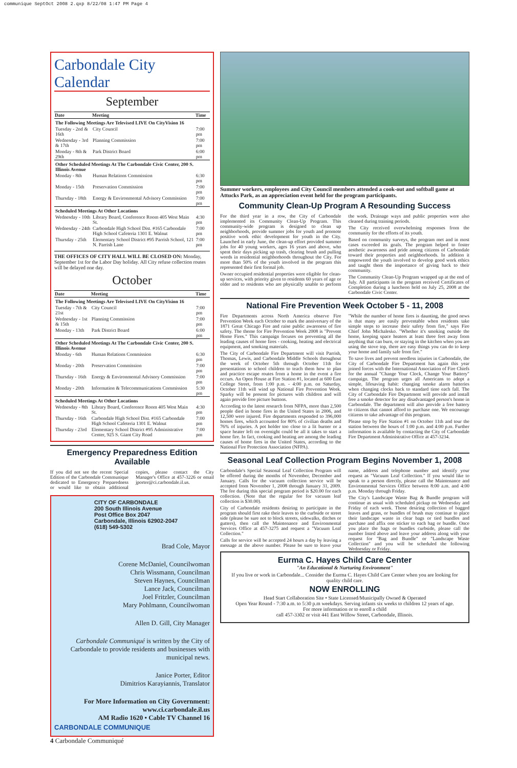communique SeptOct 2008 2.qxp 8/22/08 1:47 PM Page 4
Carbondale City Calendar
September
| Date | Meeting | Time |
| --- | --- | --- |
| The Following Meetings Are Televised LIVE On CityVision 16 | | |
| Tuesday - 2nd & 16th | City Council | 7:00 pm |
| Wednesday - 3rd & 17th | Planning Commission | 7:00 pm |
| Monday - 8th & 29th | Park District Board | 6:00 pm |
| Other Scheduled Meetings At The Carbondale Civic Center, 200 S. Illinois Avenue | | |
| Monday - 8th | Human Relations Commission | 6:30 pm |
| Monday - 15th | Preservation Commission | 7:00 pm |
| Thursday - 18th | Energy & Environmental Advisory Commission | 7:00 pm |
| Scheduled Meetings At Other Locations | | |
| Wednesday - 10th | Library Board, Conference Room 405 West Main St. | 4:30 pm |
| Wednesday - 24th | Carbondale High School Dist. #165 Carbondale High School Cafeteria 1301 E. Walnut | 7:00 pm |
| Thursday - 25th | Elementary School District #95 Parrish School, 121 N. Parrish Lane | 7:00 pm |
THE OFFICES OF CITY HALL WILL BE CLOSED ON: Monday, September 1st for the Labor Day holiday. All City refuse collection routes will be delayed one day.
October
| Date | Meeting | Time |
| --- | --- | --- |
| The Following Meetings Are Televised LIVE On CityVision 16 | | |
| Tuesday - 7th & 21st | City Council | 7:00 pm |
| Wednesday - 1st & 15th | Planning Commission | 7:00 pm |
| Monday - 13th | Park District Board | 6:00 pm |
| Other Scheduled Meetings At The Carbondale Civic Center, 200 S. Illinois Avenue | | |
| Monday - 6th | Human Relations Commission | 6:30 pm |
| Monday - 20th | Preservation Commission | 7:00 pm |
| Thursday - 16th | Energy & Environmental Advisory Commission | 7:00 pm |
| Monday - 20th | Information & Telecommunications Commission | 5:30 pm |
| Scheduled Meetings At Other Locations | | |
| Wednesday - 8th | Library Board, Conference Room 405 West Main St. | 4:30 pm |
| Thursday - 16th | Carbondale High School Dist. #165 Carbondale High School Cafeteria 1301 E. Walnut | 7:00 pm |
| Thursday - 23rd | Elementary School District #95 Administrative Center, 925 S. Giant City Road | 7:00 pm |
Emergency Preparedness Edition Available
If you did not see the recent Special Edition of the Carbondale Communique dedicated to Emergency Preparedness or would like to obtain additional copies, please contact the City Manager's Office at 457-3226 or email jporter@ci.carbondale.il.us.
CITY OF CARBONDALE
200 South Illinois Avenue
Post Office Box 2047
Carbondale, Illinois 62902-2047
(618) 549-5302
Brad Cole, Mayor
Corene McDaniel, Councilwoman
Chris Wissmann, Councilman
Steven Haynes, Councilman
Lance Jack, Councilman
Joel Fritzler, Councilman
Mary Pohlmann, Councilwoman
Allen D. Gill, City Manager
Carbondale Communiqué is written by the City of Carbondale to provide residents and businesses with municipal news.
Janice Porter, Editor
Dimitrios Karayiannis, Translator
For More Information on City Government:
www.ci.carbondale.il.us
AM Radio 1620 • Cable TV Channel 16
CARBONDALE COMMUNIQUE
4 Carbondale Communiqué
Summer workers, employees and City Council members attended a cook-out and softball game at Attucks Park, as an appreciation event held for the program participants.
Community Clean-Up Program A Resounding Success
For the third year in a row, the City of Carbondale implemented its Community Clean-Up Program. This community-wide program is designed to clean up neighborhoods, provide summer jobs for youth and promote positive work ethic development for youth in the City. Launched in early June, the clean-up effort provided summer jobs for 40 young workers, ages 16 years and above, who spent their days picking up trash, clearing brush and pulling weeds in residential neighborhoods throughout the City. For more than 50% of the youth involved in the program this represented their first formal job.
Owner occupied residential properties were eligible for clean-up services, with priority given to residents 60 years of age or older and to residents who are physically unable to perform the work. Drainage ways and public properties were also cleaned during training periods.
The City received overwhelming responses from the community for the efforts of its youth.
Based on community surveys, the program met and in most cases exceeded its goals. The program helped to foster aesthetic awareness and pride among citizens of Carbondale toward their properties and neighborhoods. In addition it empowered the youth involved to develop good work ethics and taught them the importance of giving back to their community.
The Community Clean-Up Program wrapped up at the end of July. All participants in the program received Certificates of Completion during a luncheon held on July 25, 2008 at the Carbondale Civic Center.
National Fire Prevention Week October 5 - 11, 2008
Fire Departments across North America observe Fire Prevention Week each October to mark the anniversary of the 1871 Great Chicago Fire and raise public awareness of fire safety. The theme for Fire Prevention Week 2008 is "Prevent Home Fires." This campaign focuses on preventing all the leading causes of home fires - cooking, heating and electrical equipment, and smoking materials.
The City of Carbondale Fire Department will visit Parrish, Thomas, Lewis, and Carbondale Middle Schools throughout the week of October 5th through October 11th for presentations to school children to teach them how to plan and practice escape routes from a home in the event a fire occurs. An Open House at Fire Station #1, located at 600 East College Street, from 1:00 p.m. - 4:00 p.m. on Saturday, October 11th will wind up National Fire Prevention Week. Sparky will be present for pictures with children and will again provide free picture buttons.
According to the latest research from NFPA, more than 2,500 people died in home fires in the United States in 2006, and 12,500 were injured. Fire departments responded to 396,000 homes fires, which accounted for 80% of civilian deaths and 76% of injuries. A pot holder too close to a lit burner or a space heater left on overnight could be all it takes to start a home fire. In fact, cooking and heating are among the leading causes of home fires in the United States, according to the National Fire Protection Association (NFPA).
"While the number of home fires is daunting, the good news is that many are easily preventable when residents take simple steps to increase their safety from fire," says Fire Chief John Michalesko. "Whether it's smoking outside the home, keeping space heaters at least three feet away from anything that can burn, or staying in the kitchen when you are using the stove top, there are easy things you can do to keep your home and family safe from fire."
To save lives and prevent needless injuries in Carbondale, the City of Carbondale Fire Department has again this year joined forces with the International Association of Fire Chiefs for the annual "Change Your Clock, Change Your Battery" campaign. The program urges all Americans to adopt a simple, lifesaving habit: changing smoke alarm batteries when changing clocks back to standard time each fall. The City of Carbondale Fire Department will provide and install free a smoke detector for any disadvantaged person's home in Carbondale. The department will also provide a free battery to citizens that cannot afford to purchase one. We encourage citizens to take advantage of this program.
Please stop by Fire Station #1 on October 11th and tour the station between the hours of 1:00 p.m. and 4:00 p.m. Further information is available by contacting the City of Carbondale Fire Department Administrative Office at 457-3234.
Seasonal Leaf Collection Program Begins November 1, 2008
Carbondale's Special Seasonal Leaf Collection Program will be offered during the months of November, December and January. Calls for the vacuum collection service will be accepted from November 1, 2008 through January 31, 2009. The fee during this special program period is $20.00 for each collection. (Note that the regular fee for vacuum leaf collection is $30.00).
City of Carbondale residents desiring to participate in the program should first rake their leaves to the curbside or street side (please be sure not to block streets, sidewalks, ditches or gutters), then call the Maintenance and Environmental Services Office at 457-3275 and request a "Vacuum Leaf Collection."
Calls for service will be accepted 24 hours a day by leaving a message at the above number. Please be sure to leave your name, address and telephone number and identify your request as "Vacuum Leaf Collection." If you would like to speak to a person directly, please call the Maintenance and Environmental Services Office between 8:00 a.m. and 4:00 p.m. Monday through Friday.
The City's Landscape Waste Bag & Bundle program will continue as usual with scheduled pickup on Wednesday and Friday of each week. Those desiring collection of bagged leaves and grass, or bundles of brush may continue to place their landscape waste in clear bags or tied bundles and purchase and affix one sticker to each bag or bundle. Once you place the bags or bundles curbside, please call the number listed above and leave your address along with your request for "Bag and Bundle" or "Landscape Waste Collection" and you will be scheduled the following Wednesday or Friday.
Eurma C. Hayes Child Care Center
"An Educational & Nurturing Environment"
If you live or work in Carbondale... Consider the Eurma C. Hayes Child Care Center when you are looking for quality child care.
NOW ENROLLING
Head Start Collaboration Site • State Licensed/Municipally Owned & Operated
Open Year Round - 7:30 a.m. to 5:30 p.m weekdays. Serving infants six weeks to children 12 years of age.
For more information or to enroll a child
call 457-3302 or visit 441 East Willow Street, Carbondale, Illinois.